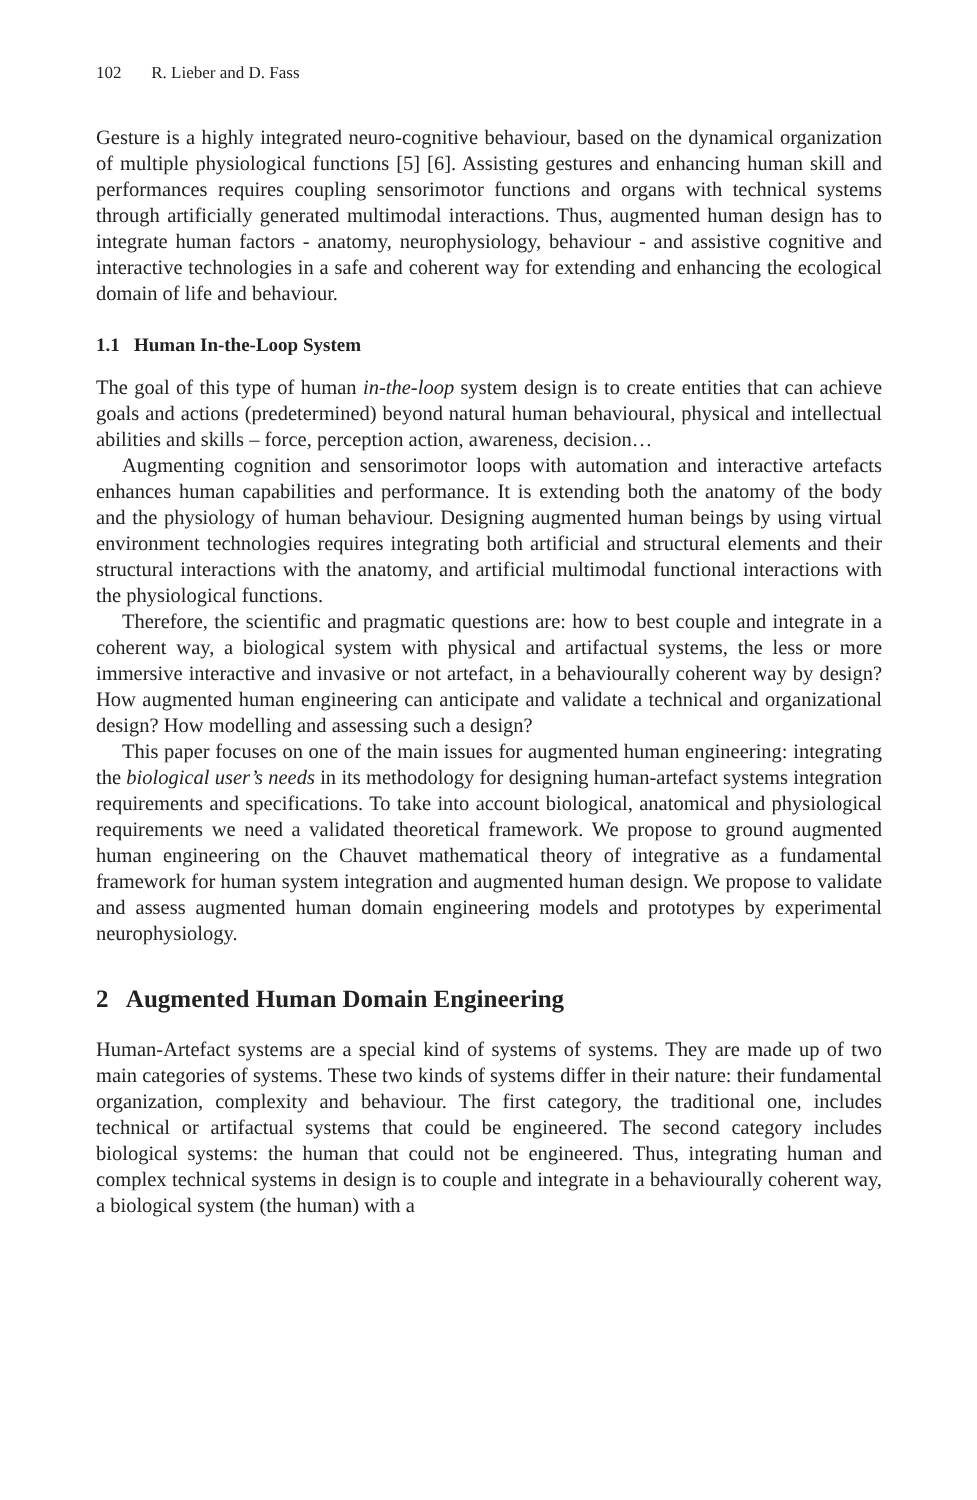102 R. Lieber and D. Fass
Gesture is a highly integrated neuro-cognitive behaviour, based on the dynamical organization of multiple physiological functions [5] [6]. Assisting gestures and enhancing human skill and performances requires coupling sensorimotor functions and organs with technical systems through artificially generated multimodal interactions. Thus, augmented human design has to integrate human factors - anatomy, neurophysiology, behaviour - and assistive cognitive and interactive technologies in a safe and coherent way for extending and enhancing the ecological domain of life and behaviour.
1.1 Human In-the-Loop System
The goal of this type of human in-the-loop system design is to create entities that can achieve goals and actions (predetermined) beyond natural human behavioural, physical and intellectual abilities and skills – force, perception action, awareness, decision…
Augmenting cognition and sensorimotor loops with automation and interactive artefacts enhances human capabilities and performance. It is extending both the anatomy of the body and the physiology of human behaviour. Designing augmented human beings by using virtual environment technologies requires integrating both artificial and structural elements and their structural interactions with the anatomy, and artificial multimodal functional interactions with the physiological functions.
Therefore, the scientific and pragmatic questions are: how to best couple and integrate in a coherent way, a biological system with physical and artifactual systems, the less or more immersive interactive and invasive or not artefact, in a behaviourally coherent way by design? How augmented human engineering can anticipate and validate a technical and organizational design? How modelling and assessing such a design?
This paper focuses on one of the main issues for augmented human engineering: integrating the biological user’s needs in its methodology for designing human-artefact systems integration requirements and specifications. To take into account biological, anatomical and physiological requirements we need a validated theoretical framework. We propose to ground augmented human engineering on the Chauvet mathematical theory of integrative as a fundamental framework for human system integration and augmented human design. We propose to validate and assess augmented human domain engineering models and prototypes by experimental neurophysiology.
2 Augmented Human Domain Engineering
Human-Artefact systems are a special kind of systems of systems. They are made up of two main categories of systems. These two kinds of systems differ in their nature: their fundamental organization, complexity and behaviour. The first category, the traditional one, includes technical or artifactual systems that could be engineered. The second category includes biological systems: the human that could not be engineered. Thus, integrating human and complex technical systems in design is to couple and integrate in a behaviourally coherent way, a biological system (the human) with a